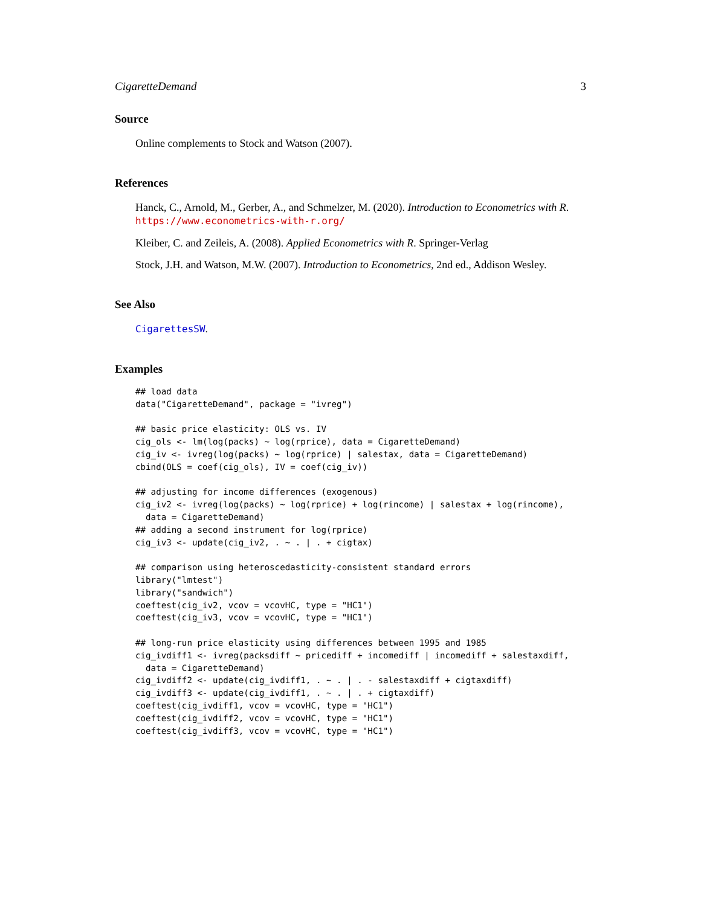CigaretteDemand 3
Source
Online complements to Stock and Watson (2007).
References
Hanck, C., Arnold, M., Gerber, A., and Schmelzer, M. (2020). Introduction to Econometrics with R. https://www.econometrics-with-r.org/
Kleiber, C. and Zeileis, A. (2008). Applied Econometrics with R. Springer-Verlag
Stock, J.H. and Watson, M.W. (2007). Introduction to Econometrics, 2nd ed., Addison Wesley.
See Also
CigarettesSW.
Examples
## load data
data("CigaretteDemand", package = "ivreg")

## basic price elasticity: OLS vs. IV
cig_ols <- lm(log(packs) ~ log(rprice), data = CigaretteDemand)
cig_iv <- ivreg(log(packs) ~ log(rprice) | salestax, data = CigaretteDemand)
cbind(OLS = coef(cig_ols), IV = coef(cig_iv))

## adjusting for income differences (exogenous)
cig_iv2 <- ivreg(log(packs) ~ log(rprice) + log(rincome) | salestax + log(rincome),
  data = CigaretteDemand)
## adding a second instrument for log(rprice)
cig_iv3 <- update(cig_iv2, . ~ . | . + cigtax)

## comparison using heteroscedasticity-consistent standard errors
library("lmtest")
library("sandwich")
coeftest(cig_iv2, vcov = vcovHC, type = "HC1")
coeftest(cig_iv3, vcov = vcovHC, type = "HC1")

## long-run price elasticity using differences between 1995 and 1985
cig_ivdiff1 <- ivreg(packsdiff ~ pricediff + incomediff | incomediff + salestaxdiff,
  data = CigaretteDemand)
cig_ivdiff2 <- update(cig_ivdiff1, . ~ . | . - salestaxdiff + cigtaxdiff)
cig_ivdiff3 <- update(cig_ivdiff1, . ~ . | . + cigtaxdiff)
coeftest(cig_ivdiff1, vcov = vcovHC, type = "HC1")
coeftest(cig_ivdiff2, vcov = vcovHC, type = "HC1")
coeftest(cig_ivdiff3, vcov = vcovHC, type = "HC1")